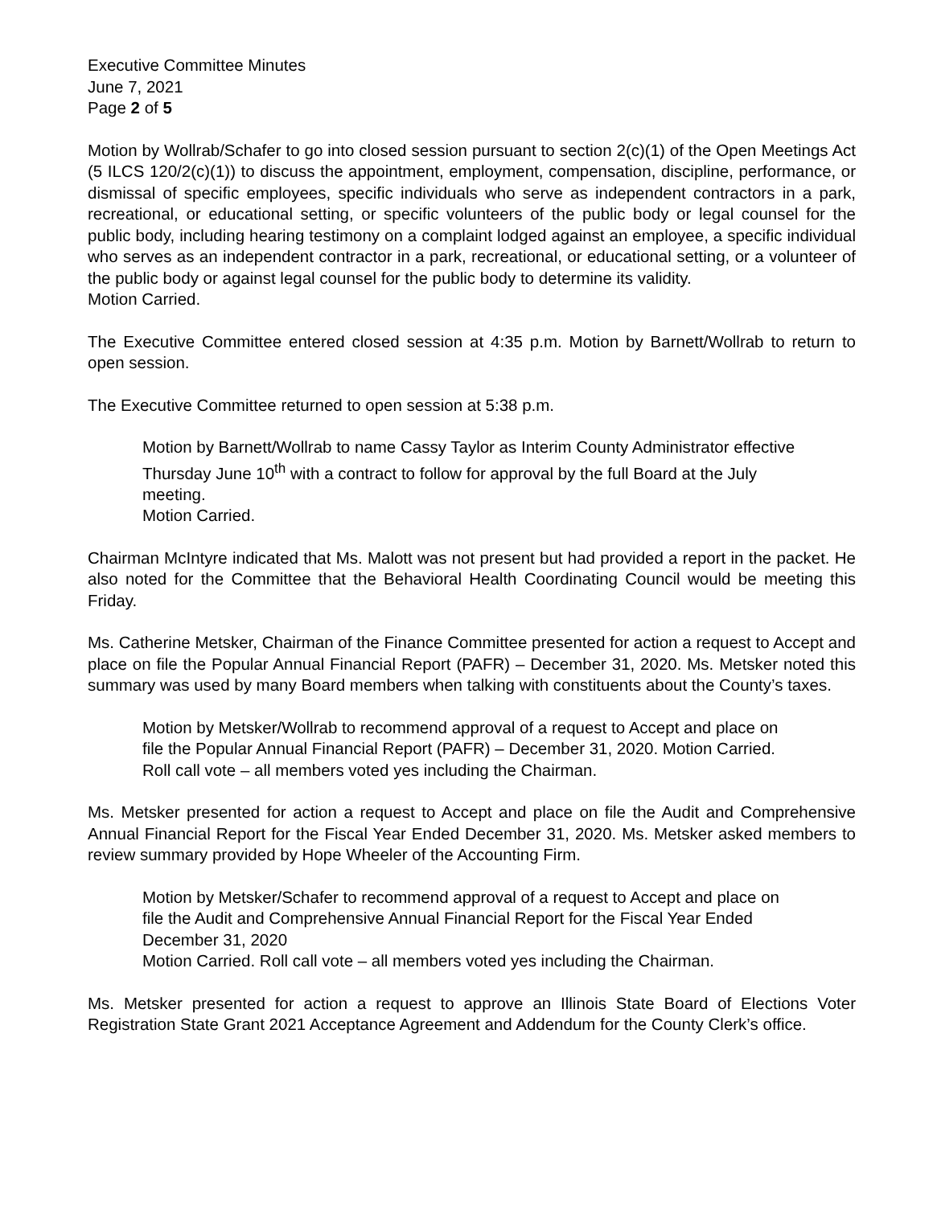Executive Committee Minutes
June 7, 2021
Page 2 of 5
Motion by Wollrab/Schafer to go into closed session pursuant to section 2(c)(1) of the Open Meetings Act (5 ILCS 120/2(c)(1)) to discuss the appointment, employment, compensation, discipline, performance, or dismissal of specific employees, specific individuals who serve as independent contractors in a park, recreational, or educational setting, or specific volunteers of the public body or legal counsel for the public body, including hearing testimony on a complaint lodged against an employee, a specific individual who serves as an independent contractor in a park, recreational, or educational setting, or a volunteer of the public body or against legal counsel for the public body to determine its validity.
Motion Carried.
The Executive Committee entered closed session at 4:35 p.m. Motion by Barnett/Wollrab to return to open session.
The Executive Committee returned to open session at 5:38 p.m.
Motion by Barnett/Wollrab to name Cassy Taylor as Interim County Administrator effective Thursday June 10<sup>th</sup> with a contract to follow for approval by the full Board at the July meeting.
Motion Carried.
Chairman McIntyre indicated that Ms. Malott was not present but had provided a report in the packet. He also noted for the Committee that the Behavioral Health Coordinating Council would be meeting this Friday.
Ms. Catherine Metsker, Chairman of the Finance Committee presented for action a request to Accept and place on file the Popular Annual Financial Report (PAFR) – December 31, 2020. Ms. Metsker noted this summary was used by many Board members when talking with constituents about the County’s taxes.
Motion by Metsker/Wollrab to recommend approval of a request to Accept and place on file the Popular Annual Financial Report (PAFR) – December 31, 2020. Motion Carried. Roll call vote – all members voted yes including the Chairman.
Ms. Metsker presented for action a request to Accept and place on file the Audit and Comprehensive Annual Financial Report for the Fiscal Year Ended December 31, 2020. Ms. Metsker asked members to review summary provided by Hope Wheeler of the Accounting Firm.
Motion by Metsker/Schafer to recommend approval of a request to Accept and place on file the Audit and Comprehensive Annual Financial Report for the Fiscal Year Ended December 31, 2020
Motion Carried. Roll call vote – all members voted yes including the Chairman.
Ms. Metsker presented for action a request to approve an Illinois State Board of Elections Voter Registration State Grant 2021 Acceptance Agreement and Addendum for the County Clerk’s office.